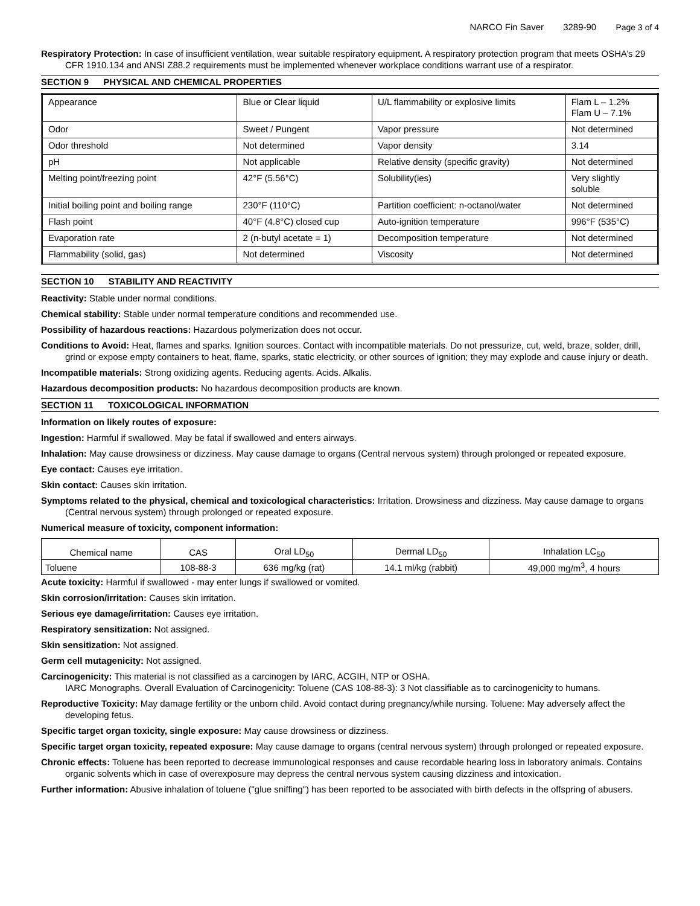NARCO Fin Saver 3289-90 Page 3 of 4
Respiratory Protection: In case of insufficient ventilation, wear suitable respiratory equipment. A respiratory protection program that meets OSHA’s 29 CFR 1910.134 and ANSI Z88.2 requirements must be implemented whenever workplace conditions warrant use of a respirator.
SECTION 9 PHYSICAL AND CHEMICAL PROPERTIES
| Appearance | Blue or Clear liquid | U/L flammability or explosive limits | Flam L – 1.2% Flam U – 7.1% |
| Odor | Sweet / Pungent | Vapor pressure | Not determined |
| Odor threshold | Not determined | Vapor density | 3.14 |
| pH | Not applicable | Relative density (specific gravity) | Not determined |
| Melting point/freezing point | 42°F (5.56°C) | Solubility(ies) | Very slightly soluble |
| Initial boiling point and boiling range | 230°F (110°C) | Partition coefficient: n-octanol/water | Not determined |
| Flash point | 40°F (4.8°C) closed cup | Auto-ignition temperature | 996°F (535°C) |
| Evaporation rate | 2 (n-butyl acetate = 1) | Decomposition temperature | Not determined |
| Flammability (solid, gas) | Not determined | Viscosity | Not determined |
SECTION 10 STABILITY AND REACTIVITY
Reactivity: Stable under normal conditions.
Chemical stability: Stable under normal temperature conditions and recommended use.
Possibility of hazardous reactions: Hazardous polymerization does not occur.
Conditions to Avoid: Heat, flames and sparks. Ignition sources. Contact with incompatible materials. Do not pressurize, cut, weld, braze, solder, drill, grind or expose empty containers to heat, flame, sparks, static electricity, or other sources of ignition; they may explode and cause injury or death.
Incompatible materials: Strong oxidizing agents. Reducing agents. Acids. Alkalis.
Hazardous decomposition products: No hazardous decomposition products are known.
SECTION 11 TOXICOLOGICAL INFORMATION
Information on likely routes of exposure:
Ingestion: Harmful if swallowed. May be fatal if swallowed and enters airways.
Inhalation: May cause drowsiness or dizziness. May cause damage to organs (Central nervous system) through prolonged or repeated exposure.
Eye contact: Causes eye irritation.
Skin contact: Causes skin irritation.
Symptoms related to the physical, chemical and toxicological characteristics: Irritation. Drowsiness and dizziness. May cause damage to organs (Central nervous system) through prolonged or repeated exposure.
Numerical measure of toxicity, component information:
| Chemical name | CAS | Oral LD<sub>50</sub> | Dermal LD<sub>50</sub> | Inhalation LC<sub>50</sub> |
| --- | --- | --- | --- | --- |
| Toluene | 108-88-3 | 636 mg/kg (rat) | 14.1 ml/kg (rabbit) | 49,000 mg/m<sup>3</sup>, 4 hours |
Acute toxicity: Harmful if swallowed - may enter lungs if swallowed or vomited.
Skin corrosion/irritation: Causes skin irritation.
Serious eye damage/irritation: Causes eye irritation.
Respiratory sensitization: Not assigned.
Skin sensitization: Not assigned.
Germ cell mutagenicity: Not assigned.
Carcinogenicity: This material is not classified as a carcinogen by IARC, ACGIH, NTP or OSHA.
IARC Monographs. Overall Evaluation of Carcinogenicity: Toluene (CAS 108-88-3): 3 Not classifiable as to carcinogenicity to humans.
Reproductive Toxicity: May damage fertility or the unborn child. Avoid contact during pregnancy/while nursing. Toluene: May adversely affect the developing fetus.
Specific target organ toxicity, single exposure: May cause drowsiness or dizziness.
Specific target organ toxicity, repeated exposure: May cause damage to organs (central nervous system) through prolonged or repeated exposure.
Chronic effects: Toluene has been reported to decrease immunological responses and cause recordable hearing loss in laboratory animals. Contains organic solvents which in case of overexposure may depress the central nervous system causing dizziness and intoxication.
Further information: Abusive inhalation of toluene ("glue sniffing") has been reported to be associated with birth defects in the offspring of abusers.